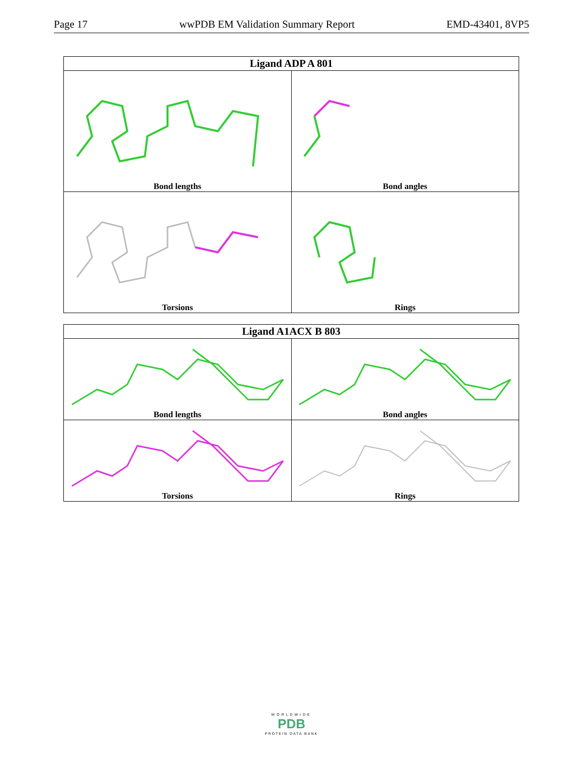Page 17 wwPDB EM Validation Summary Report EMD-43401, 8VP5
| Ligand ADP A 801 | |
| --- | --- |
| Bond lengths | Bond angles |
| Torsions | Rings |
| Ligand A1ACX B 803 | |
| --- | --- |
| Bond lengths | Bond angles |
| Torsions | Rings |
WORLDWIDE
PDB
PROTEIN DATA BANK